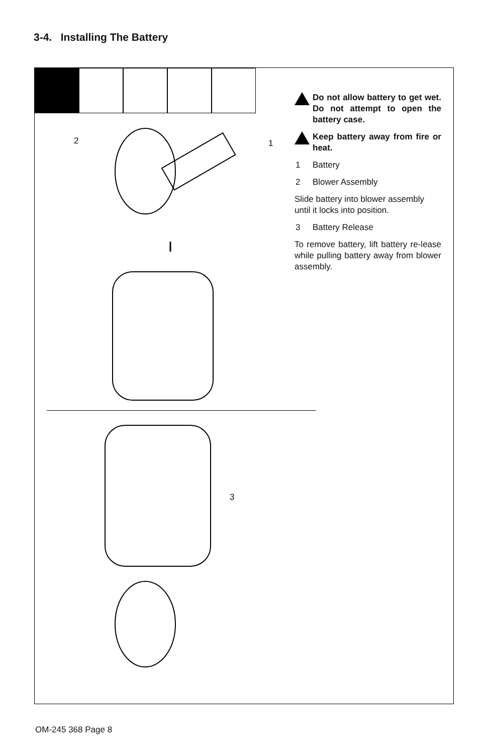3-4. Installing The Battery
2
1
3
Do not allow battery to get wet. Do not attempt to open the battery case.
Keep battery away from fire or heat.
1 Battery
2 Blower Assembly
Slide battery into blower assembly until it locks into position.
3 Battery Release
To remove battery, lift battery re-lease while pulling battery away from blower assembly.
OM-245 368 Page 8